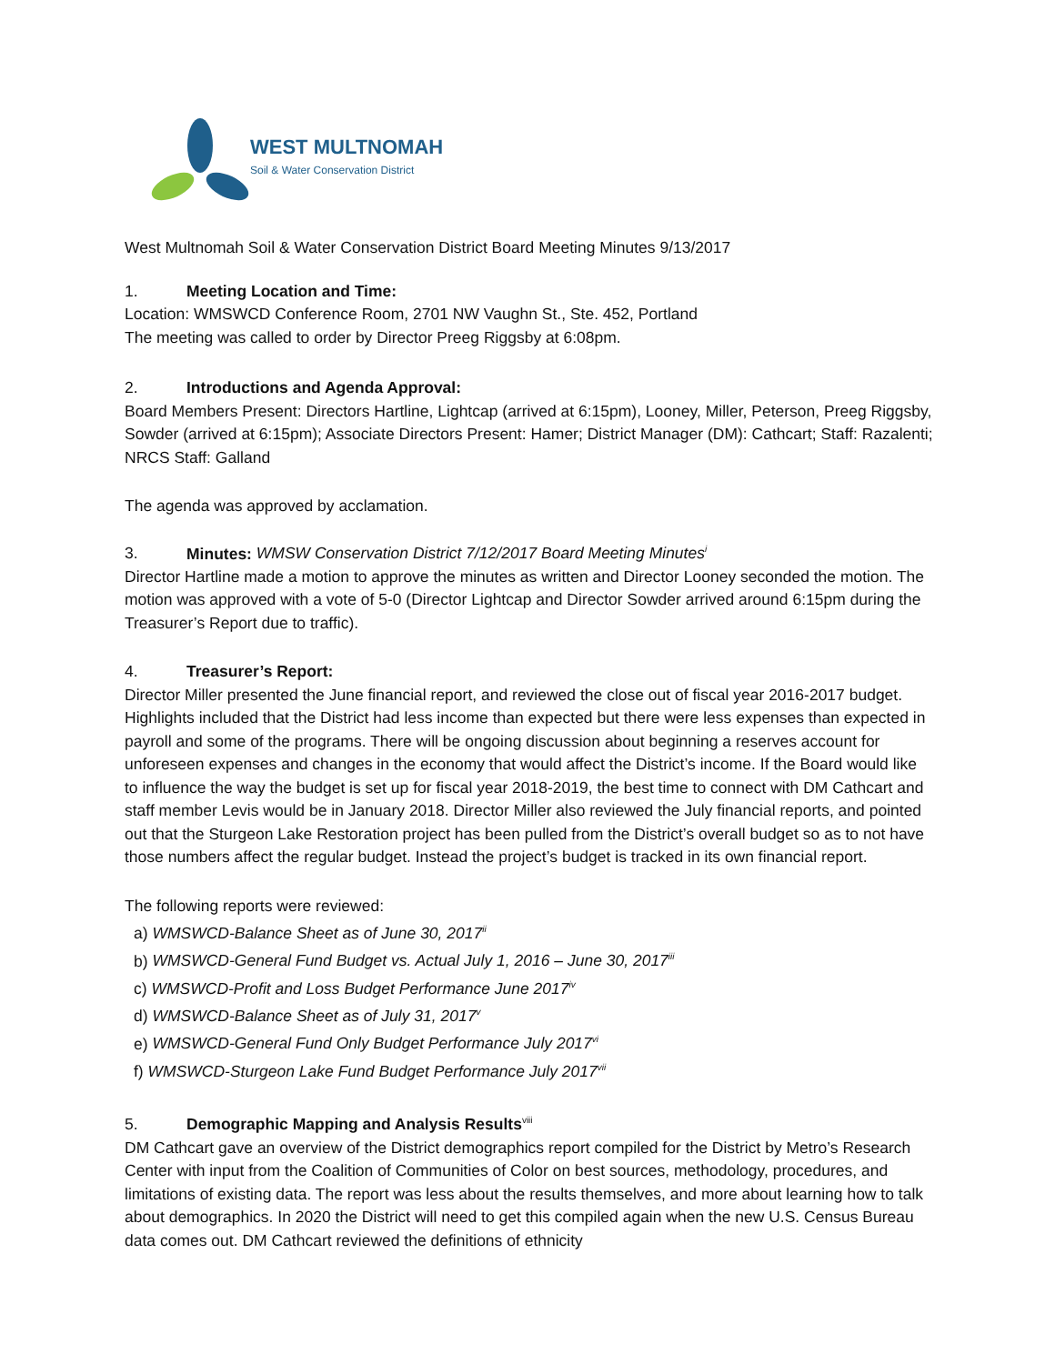WEST MULTNOMAH
Soil & Water Conservation District
West Multnomah Soil & Water Conservation District Board Meeting Minutes 9/13/2017
1. Meeting Location and Time:
Location: WMSWCD Conference Room, 2701 NW Vaughn St., Ste. 452, Portland
The meeting was called to order by Director Preeg Riggsby at 6:08pm.
2. Introductions and Agenda Approval:
Board Members Present: Directors Hartline, Lightcap (arrived at 6:15pm), Looney, Miller, Peterson, Preeg Riggsby, Sowder (arrived at 6:15pm); Associate Directors Present: Hamer; District Manager (DM): Cathcart; Staff: Razalenti; NRCS Staff: Galland
The agenda was approved by acclamation.
3. Minutes: WMSW Conservation District 7/12/2017 Board Meeting Minutes<sup>i</sup>
Director Hartline made a motion to approve the minutes as written and Director Looney seconded the motion. The motion was approved with a vote of 5-0 (Director Lightcap and Director Sowder arrived around 6:15pm during the Treasurer’s Report due to traffic).
4. Treasurer’s Report:
Director Miller presented the June financial report, and reviewed the close out of fiscal year 2016-2017 budget. Highlights included that the District had less income than expected but there were less expenses than expected in payroll and some of the programs. There will be ongoing discussion about beginning a reserves account for unforeseen expenses and changes in the economy that would affect the District’s income. If the Board would like to influence the way the budget is set up for fiscal year 2018-2019, the best time to connect with DM Cathcart and staff member Levis would be in January 2018. Director Miller also reviewed the July financial reports, and pointed out that the Sturgeon Lake Restoration project has been pulled from the District’s overall budget so as to not have those numbers affect the regular budget. Instead the project’s budget is tracked in its own financial report.
The following reports were reviewed:
a) WMSWCD-Balance Sheet as of June 30, 2017<sup>ii</sup>
b) WMSWCD-General Fund Budget vs. Actual July 1, 2016 – June 30, 2017<sup>iii</sup>
c) WMSWCD-Profit and Loss Budget Performance June 2017<sup>iv</sup>
d) WMSWCD-Balance Sheet as of July 31, 2017<sup>v</sup>
e) WMSWCD-General Fund Only Budget Performance July 2017<sup>vi</sup>
f) WMSWCD-Sturgeon Lake Fund Budget Performance July 2017<sup>vii</sup>
5. Demographic Mapping and Analysis Results<sup>viii</sup>
DM Cathcart gave an overview of the District demographics report compiled for the District by Metro’s Research Center with input from the Coalition of Communities of Color on best sources, methodology, procedures, and limitations of existing data. The report was less about the results themselves, and more about learning how to talk about demographics. In 2020 the District will need to get this compiled again when the new U.S. Census Bureau data comes out. DM Cathcart reviewed the definitions of ethnicity